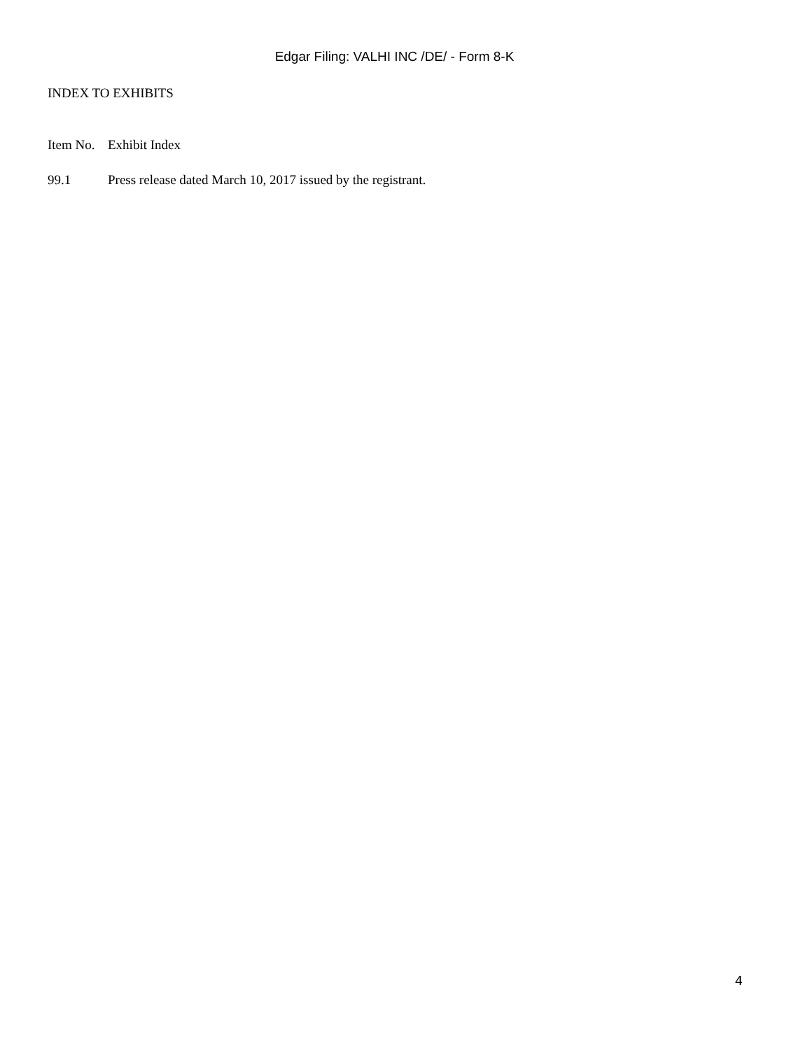Edgar Filing: VALHI INC /DE/ - Form 8-K
INDEX TO EXHIBITS
| Item No. | Exhibit Index |
| --- | --- |
| 99.1 | Press release dated March 10, 2017 issued by the registrant. |
4